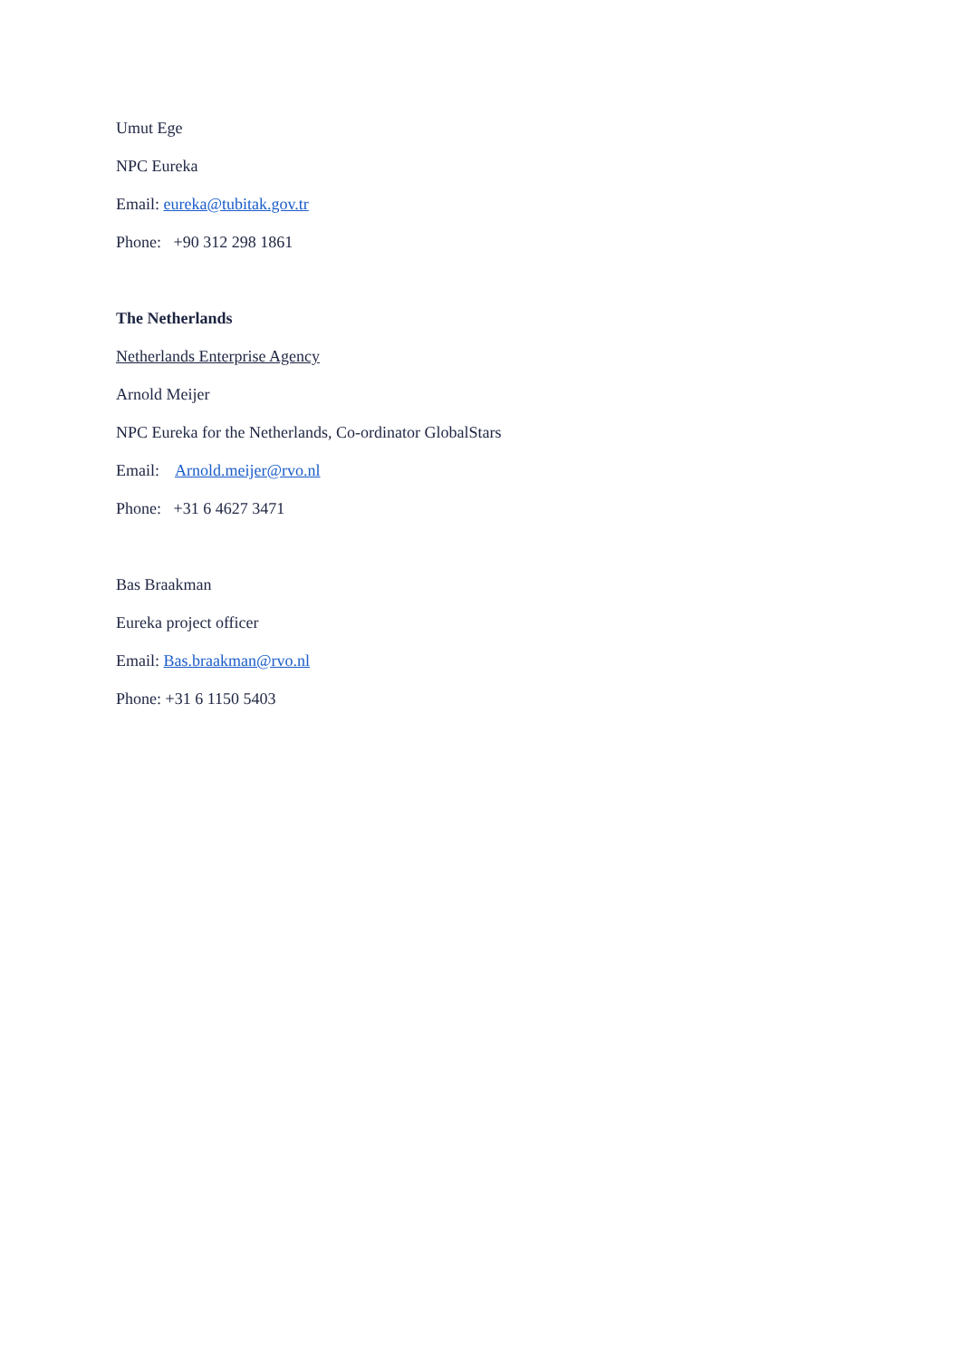Umut Ege
NPC Eureka
Email: eureka@tubitak.gov.tr
Phone: +90 312 298 1861
The Netherlands
Netherlands Enterprise Agency
Arnold Meijer
NPC Eureka for the Netherlands, Co-ordinator GlobalStars
Email: Arnold.meijer@rvo.nl
Phone: +31 6 4627 3471
Bas Braakman
Eureka project officer
Email: Bas.braakman@rvo.nl
Phone: +31 6 1150 5403